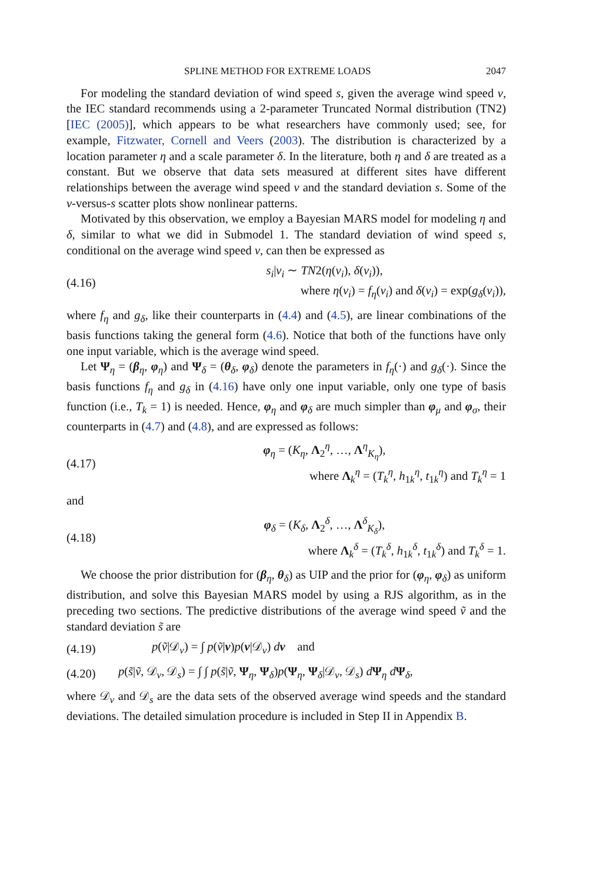SPLINE METHOD FOR EXTREME LOADS 2047
For modeling the standard deviation of wind speed s, given the average wind speed v, the IEC standard recommends using a 2-parameter Truncated Normal distribution (TN2) [IEC (2005)], which appears to be what researchers have commonly used; see, for example, Fitzwater, Cornell and Veers (2003). The distribution is characterized by a location parameter η and a scale parameter δ. In the literature, both η and δ are treated as a constant. But we observe that data sets measured at different sites have different relationships between the average wind speed v and the standard deviation s. Some of the v-versus-s scatter plots show nonlinear patterns.
Motivated by this observation, we employ a Bayesian MARS model for modeling η and δ, similar to what we did in Submodel 1. The standard deviation of wind speed s, conditional on the average wind speed v, can then be expressed as
(4.16)
s<sub>i</sub>|v<sub>i</sub> ∼ TN2(η(v<sub>i</sub>), δ(v<sub>i</sub>)),
where η(v<sub>i</sub>) = f<sub>η</sub>(v<sub>i</sub>) and δ(v<sub>i</sub>) = exp(g<sub>δ</sub>(v<sub>i</sub>)),
where f<sub>η</sub> and g<sub>δ</sub>, like their counterparts in (4.4) and (4.5), are linear combinations of the basis functions taking the general form (4.6). Notice that both of the functions have only one input variable, which is the average wind speed.
Let Ψ<sub>η</sub> = (β<sub>η</sub>, φ<sub>η</sub>) and Ψ<sub>δ</sub> = (θ<sub>δ</sub>, φ<sub>δ</sub>) denote the parameters in f<sub>η</sub>(·) and g<sub>δ</sub>(·). Since the basis functions f<sub>η</sub> and g<sub>δ</sub> in (4.16) have only one input variable, only one type of basis function (i.e., T<sub>k</sub> = 1) is needed. Hence, φ<sub>η</sub> and φ<sub>δ</sub> are much simpler than φ<sub>μ</sub> and φ<sub>σ</sub>, their counterparts in (4.7) and (4.8), and are expressed as follows:
(4.17)
φ<sub>η</sub> = (K<sub>η</sub>, Λ<sub>2</sub><sup>η</sup>, …, Λ<sup>η</sup><sub>K<sub>η</sub></sub>),
where Λ<sub>k</sub><sup>η</sup> = (T<sub>k</sub><sup>η</sup>, h<sub>1k</sub><sup>η</sup>, t<sub>1k</sub><sup>η</sup>) and T<sub>k</sub><sup>η</sup> = 1
and
(4.18)
φ<sub>δ</sub> = (K<sub>δ</sub>, Λ<sub>2</sub><sup>δ</sup>, …, Λ<sup>δ</sup><sub>K<sub>δ</sub></sub>),
where Λ<sub>k</sub><sup>δ</sup> = (T<sub>k</sub><sup>δ</sup>, h<sub>1k</sub><sup>δ</sup>, t<sub>1k</sub><sup>δ</sup>) and T<sub>k</sub><sup>δ</sup> = 1.
We choose the prior distribution for (β<sub>η</sub>, θ<sub>δ</sub>) as UIP and the prior for (φ<sub>η</sub>, φ<sub>δ</sub>) as uniform distribution, and solve this Bayesian MARS model by using a RJS algorithm, as in the preceding two sections. The predictive distributions of the average wind speed ṽ and the standard deviation s̃ are
(4.19)
p(ṽ|𝒟<sub>v</sub>) = ∫ p(ṽ|v)p(v|𝒟<sub>v</sub>) dv and
(4.20)
p(s̃|ṽ, 𝒟<sub>v</sub>, 𝒟<sub>s</sub>) = ∫ ∫ p(s̃|ṽ, Ψ<sub>η</sub>, Ψ<sub>δ</sub>)p(Ψ<sub>η</sub>, Ψ<sub>δ</sub>|𝒟<sub>v</sub>, 𝒟<sub>s</sub>) dΨ<sub>η</sub> dΨ<sub>δ</sub>,
where 𝒟<sub>v</sub> and 𝒟<sub>s</sub> are the data sets of the observed average wind speeds and the standard deviations. The detailed simulation procedure is included in Step II in Appendix B.